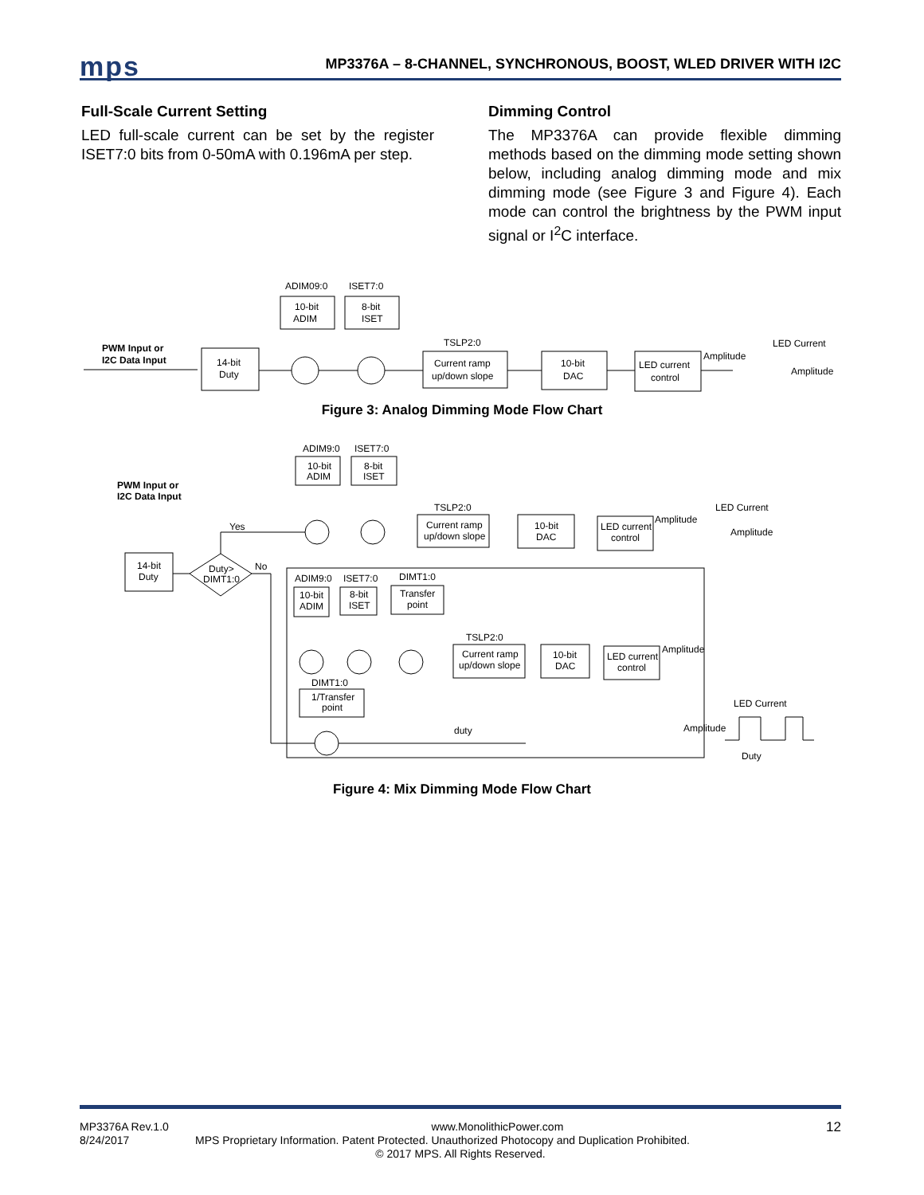mps
MP3376A – 8-CHANNEL, SYNCHRONOUS, BOOST, WLED DRIVER WITH I2C
Full-Scale Current Setting
LED full-scale current can be set by the register ISET7:0 bits from 0-50mA with 0.196mA per step.
Dimming Control
The MP3376A can provide flexible dimming methods based on the dimming mode setting shown below, including analog dimming mode and mix dimming mode (see Figure 3 and Figure 4). Each mode can control the brightness by the PWM input signal or I<sup>2</sup>C interface.
ADIM09:0
ISET7:0
10-bit
ADIM
8-bit
ISET
PWM Input or
I2C Data Input
14-bit
Duty
TSLP2:0
Current ramp
up/down slope
10-bit
DAC
LED current
control
Amplitude
LED Current
Amplitude
Figure 3: Analog Dimming Mode Flow Chart
ADIM9:0
ISET7:0
10-bit
ADIM
8-bit
ISET
PWM Input or
I2C Data Input
14-bit
Duty
Duty>
DIMT1:0
Yes
No
TSLP2:0
Current ramp
up/down slope
10-bit
DAC
LED current
control
Amplitude
LED Current
Amplitude
ADIM9:0
ISET7:0
DIMT1:0
10-bit
ADIM
8-bit
ISET
Transfer
point
TSLP2:0
Current ramp
up/down slope
10-bit
DAC
LED current
control
Amplitude
DIMT1:0
1/Transfer
point
duty
LED Current
Amplitude
Duty
Figure 4: Mix Dimming Mode Flow Chart
MP3376A Rev.1.0 www.MonolithicPower.com 12
8/24/2017 MPS Proprietary Information. Patent Protected. Unauthorized Photocopy and Duplication Prohibited.
© 2017 MPS. All Rights Reserved.